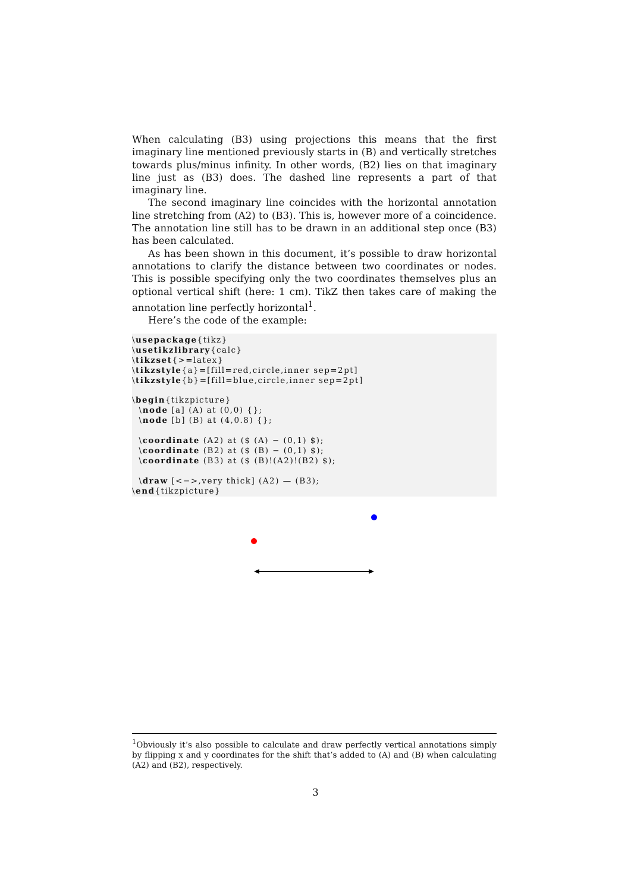When calculating (B3) using projections this means that the first imaginary line mentioned previously starts in (B) and vertically stretches towards plus/minus infinity. In other words, (B2) lies on that imaginary line just as (B3) does. The dashed line represents a part of that imaginary line.
The second imaginary line coincides with the horizontal annotation line stretching from (A2) to (B3). This is, however more of a coincidence. The annotation line still has to be drawn in an additional step once (B3) has been calculated.
As has been shown in this document, it’s possible to draw horizontal annotations to clarify the distance between two coordinates or nodes. This is possible specifying only the two coordinates themselves plus an optional vertical shift (here: 1 cm). TikZ then takes care of making the annotation line perfectly horizontal<sup>1</sup>.
Here’s the code of the example:
\usepackage{tikz}
\usetikzlibrary{calc}
\tikzset{>=latex}
\tikzstyle{a}=[fill=red,circle,inner sep=2pt]
\tikzstyle{b}=[fill=blue,circle,inner sep=2pt]

\begin{tikzpicture}
  \node [a] (A) at (0,0) {};
  \node [b] (B) at (4,0.8) {};

  \coordinate (A2) at ($ (A) − (0,1) $);
  \coordinate (B2) at ($ (B) − (0,1) $);
  \coordinate (B3) at ($ (B)!(A2)!(B2) $);

  \draw [<−>,very thick] (A2) — (B3);
\end{tikzpicture}
<sup>1</sup> Obviously it’s also possible to calculate and draw perfectly vertical annotations simply by flipping x and y coordinates for the shift that’s added to (A) and (B) when calculating (A2) and (B2), respectively.
3